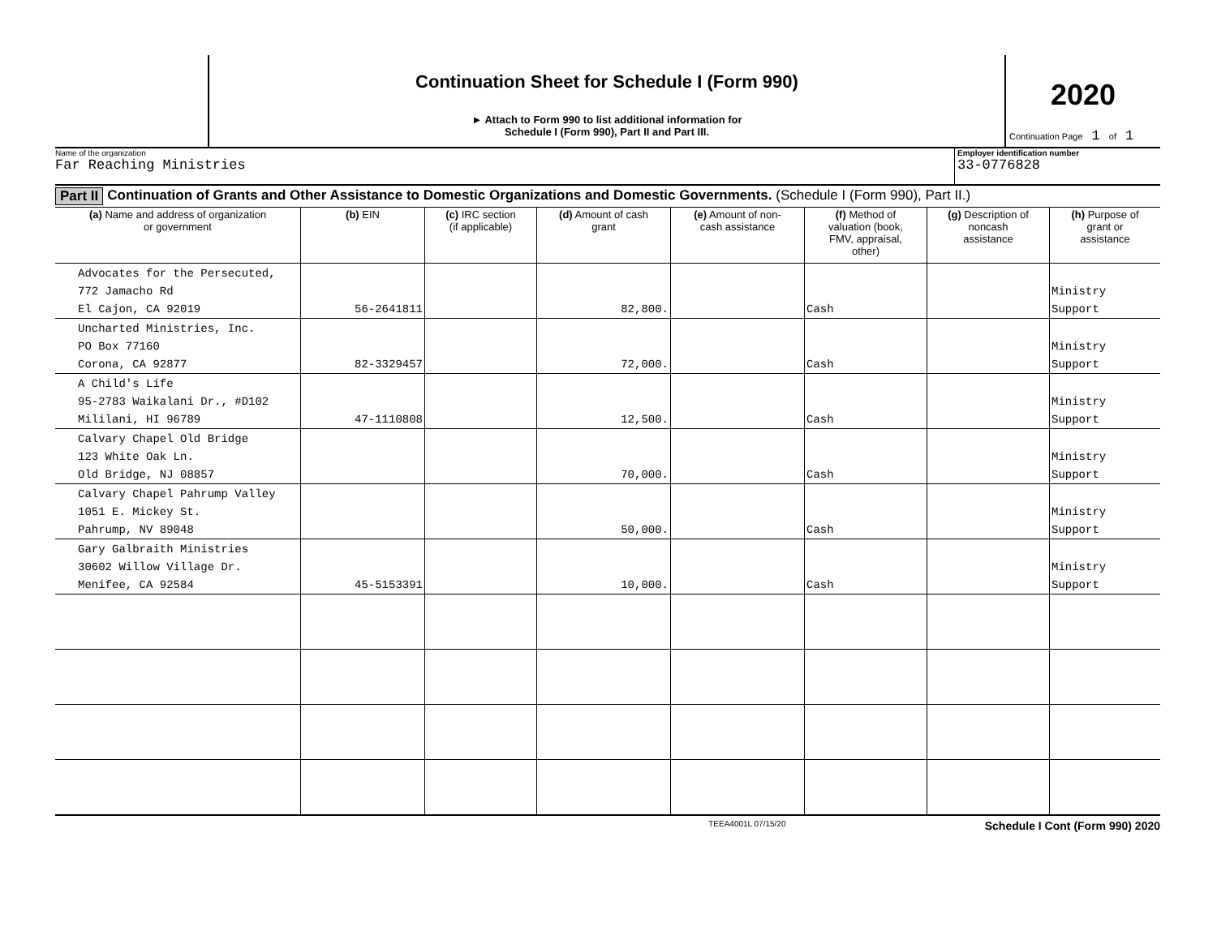Continuation Sheet for Schedule I (Form 990)
► Attach to Form 990 to list additional information for
Schedule I (Form 990), Part II and Part III.
2020
Continuation Page 1 of 1
Name of the organization
Far Reaching Ministries
Employer identification number
33-0776828
Part II Continuation of Grants and Other Assistance to Domestic Organizations and Domestic Governments. (Schedule I (Form 990), Part II.)
| (a) Name and address of organization or government | (b) EIN | (c) IRC section (if applicable) | (d) Amount of cash grant | (e) Amount of non- cash assistance | (f) Method of valuation (book, FMV, appraisal, other) | (g) Description of noncash assistance | (h) Purpose of grant or assistance |
| --- | --- | --- | --- | --- | --- | --- | --- |
| Advocates for the Persecuted, 772 Jamacho Rd El Cajon, CA 92019 | 56-2641811 | | 82,800. | | Cash | | Ministry Support |
| Uncharted Ministries, Inc. PO Box 77160 Corona, CA 92877 | 82-3329457 | | 72,000. | | Cash | | Ministry Support |
| A Child's Life 95-2783 Waikalani Dr., #D102 Mililani, HI 96789 | 47-1110808 | | 12,500. | | Cash | | Ministry Support |
| Calvary Chapel Old Bridge 123 White Oak Ln. Old Bridge, NJ 08857 | | | 70,000. | | Cash | | Ministry Support |
| Calvary Chapel Pahrump Valley 1051 E. Mickey St. Pahrump, NV 89048 | | | 50,000. | | Cash | | Ministry Support |
| Gary Galbraith Ministries 30602 Willow Village Dr. Menifee, CA 92584 | 45-5153391 | | 10,000. | | Cash | | Ministry Support |
TEEA4001L 07/15/20 Schedule I Cont (Form 990) 2020